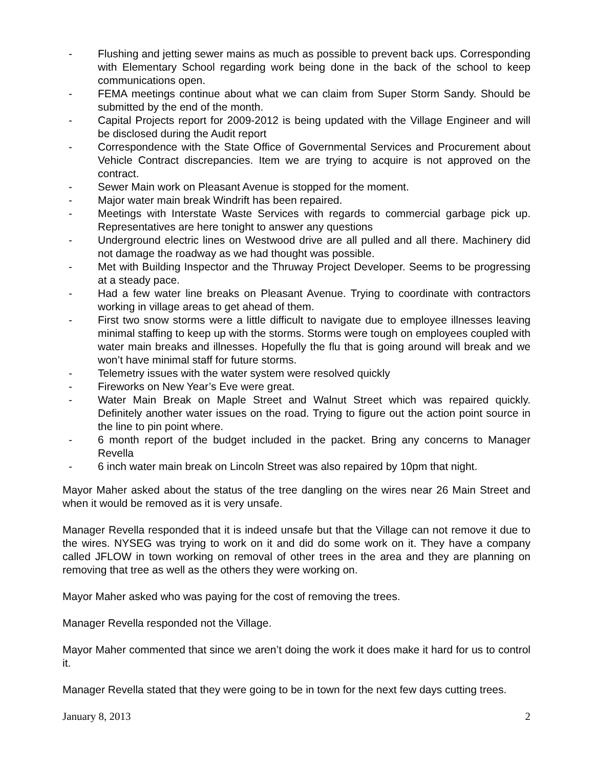- Flushing and jetting sewer mains as much as possible to prevent back ups. Corresponding with Elementary School regarding work being done in the back of the school to keep communications open.
- FEMA meetings continue about what we can claim from Super Storm Sandy. Should be submitted by the end of the month.
- Capital Projects report for 2009-2012 is being updated with the Village Engineer and will be disclosed during the Audit report
- Correspondence with the State Office of Governmental Services and Procurement about Vehicle Contract discrepancies. Item we are trying to acquire is not approved on the contract.
- Sewer Main work on Pleasant Avenue is stopped for the moment.
- Major water main break Windrift has been repaired.
- Meetings with Interstate Waste Services with regards to commercial garbage pick up. Representatives are here tonight to answer any questions
- Underground electric lines on Westwood drive are all pulled and all there. Machinery did not damage the roadway as we had thought was possible.
- Met with Building Inspector and the Thruway Project Developer. Seems to be progressing at a steady pace.
- Had a few water line breaks on Pleasant Avenue. Trying to coordinate with contractors working in village areas to get ahead of them.
- First two snow storms were a little difficult to navigate due to employee illnesses leaving minimal staffing to keep up with the storms. Storms were tough on employees coupled with water main breaks and illnesses. Hopefully the flu that is going around will break and we won’t have minimal staff for future storms.
- Telemetry issues with the water system were resolved quickly
- Fireworks on New Year’s Eve were great.
- Water Main Break on Maple Street and Walnut Street which was repaired quickly. Definitely another water issues on the road. Trying to figure out the action point source in the line to pin point where.
- 6 month report of the budget included in the packet. Bring any concerns to Manager Revella
- 6 inch water main break on Lincoln Street was also repaired by 10pm that night.
Mayor Maher asked about the status of the tree dangling on the wires near 26 Main Street and when it would be removed as it is very unsafe.
Manager Revella responded that it is indeed unsafe but that the Village can not remove it due to the wires. NYSEG was trying to work on it and did do some work on it. They have a company called JFLOW in town working on removal of other trees in the area and they are planning on removing that tree as well as the others they were working on.
Mayor Maher asked who was paying for the cost of removing the trees.
Manager Revella responded not the Village.
Mayor Maher commented that since we aren’t doing the work it does make it hard for us to control it.
Manager Revella stated that they were going to be in town for the next few days cutting trees.
January 8, 2013 2